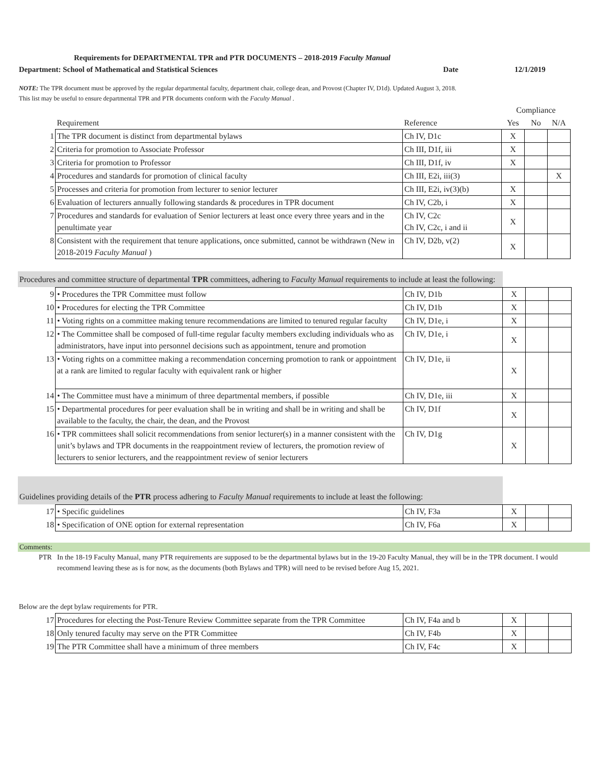Requirements for DEPARTMENTAL TPR and PTR DOCUMENTS – 2018-2019 Faculty Manual
Department: School of Mathematical and Statistical Sciences Date 12/1/2019
NOTE: The TPR document must be approved by the regular departmental faculty, department chair, college dean, and Provost (Chapter IV, D1d). Updated August 3, 2018.
This list may be useful to ensure departmental TPR and PTR documents conform with the Faculty Manual .
| | | | Compliance | | |
| | Requirement | Reference | Yes | No | N/A |
| 1 | The TPR document is distinct from departmental bylaws | Ch IV, D1c | X | | |
| 2 | Criteria for promotion to Associate Professor | Ch III, D1f, iii | X | | |
| 3 | Criteria for promotion to Professor | Ch III, D1f, iv | X | | |
| 4 | Procedures and standards for promotion of clinical faculty | Ch III, E2i, iii(3) | | | X |
| 5 | Processes and criteria for promotion from lecturer to senior lecturer | Ch III, E2i, iv(3)(b) | X | | |
| 6 | Evaluation of lecturers annually following standards & procedures in TPR document | Ch IV, C2b, i | X | | |
| 7 | Procedures and standards for evaluation of Senior lecturers at least once every three years and in the penultimate year | Ch IV, C2c Ch IV, C2c, i and ii | X | | |
| 8 | Consistent with the requirement that tenure applications, once submitted, cannot be withdrawn (New in 2018-2019 Faculty Manual ) | Ch IV, D2b, v(2) | X | | |
Procedures and committee structure of departmental TPR committees, adhering to Faculty Manual requirements to include at least the following:
| 9 | • Procedures the TPR Committee must follow | Ch IV, D1b | X | | |
| 10 | • Procedures for electing the TPR Committee | Ch IV, D1b | X | | |
| 11 | • Voting rights on a committee making tenure recommendations are limited to tenured regular faculty | Ch IV, D1e, i | X | | |
| 12 | • The Committee shall be composed of full-time regular faculty members excluding individuals who as administrators, have input into personnel decisions such as appointment, tenure and promotion | Ch IV, D1e, i | X | | |
| 13 | • Voting rights on a committee making a recommendation concerning promotion to rank or appointment at a rank are limited to regular faculty with equivalent rank or higher | Ch IV, D1e, ii | X | | |
| 14 | • The Committee must have a minimum of three departmental members, if possible | Ch IV, D1e, iii | X | | |
| 15 | • Departmental procedures for peer evaluation shall be in writing and shall be in writing and shall be available to the faculty, the chair, the dean, and the Provost | Ch IV, D1f | X | | |
| 16 | • TPR committees shall solicit recommendations from senior lecturer(s) in a manner consistent with the unit’s bylaws and TPR documents in the reappointment review of lecturers, the promotion review of lecturers to senior lecturers, and the reappointment review of senior lecturers | Ch IV, D1g | X | | |
Guidelines providing details of the PTR process adhering to Faculty Manual requirements to include at least the following:
| 17 | • Specific guidelines | Ch IV, F3a | X | | |
| 18 | • Specification of ONE option for external representation | Ch IV, F6a | X | | |
Comments:
PTR In the 18-19 Faculty Manual, many PTR requirements are supposed to be the departmental bylaws but in the 19-20 Faculty Manual, they will be in the TPR document. I would recommend leaving these as is for now, as the documents (both Bylaws and TPR) will need to be revised before Aug 15, 2021.
Below are the dept bylaw requirements for PTR.
| 17 | Procedures for electing the Post-Tenure Review Committee separate from the TPR Committee | Ch IV, F4a and b | X | | |
| 18 | Only tenured faculty may serve on the PTR Committee | Ch IV, F4b | X | | |
| 19 | The PTR Committee shall have a minimum of three members | Ch IV, F4c | X | | |